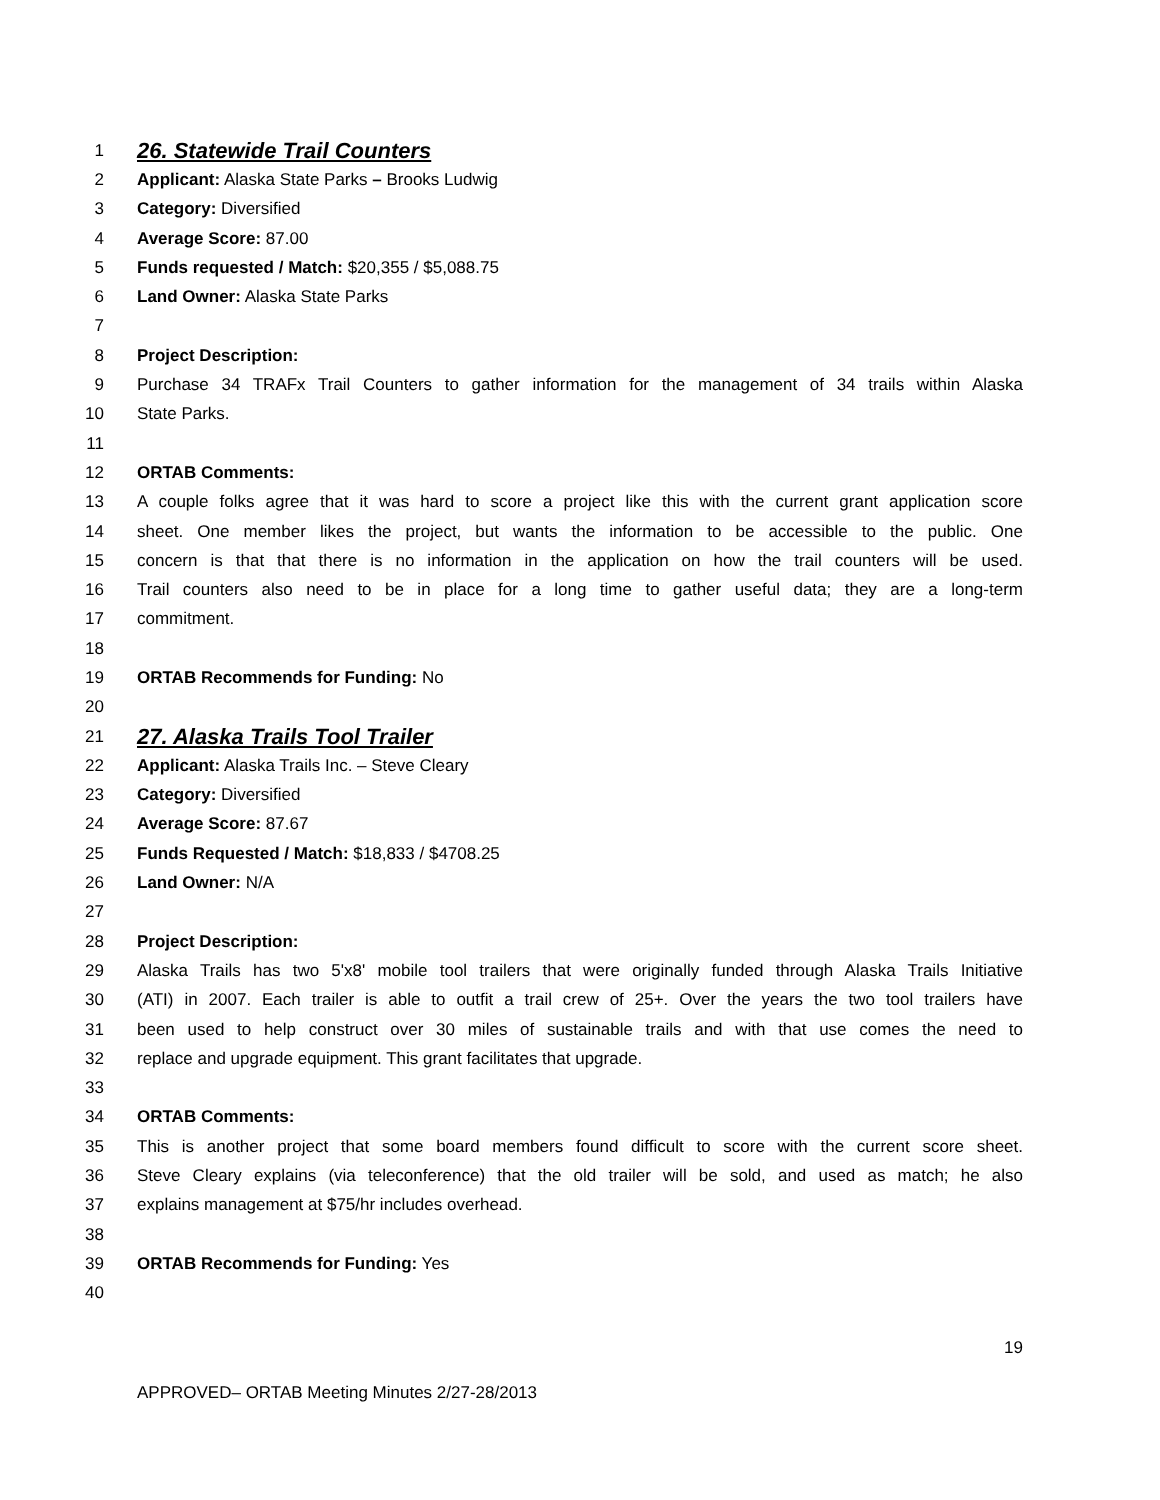1
26. Statewide Trail Counters
2 Applicant: Alaska State Parks – Brooks Ludwig
3 Category: Diversified
4 Average Score: 87.00
5 Funds requested / Match: $20,355 / $5,088.75
6 Land Owner: Alaska State Parks
7
8 Project Description:
9 Purchase 34 TRAFx Trail Counters to gather information for the management of 34 trails within Alaska
10 State Parks.
11
12 ORTAB Comments:
13 A couple folks agree that it was hard to score a project like this with the current grant application score
14 sheet. One member likes the project, but wants the information to be accessible to the public. One
15 concern is that that there is no information in the application on how the trail counters will be used.
16 Trail counters also need to be in place for a long time to gather useful data; they are a long-term
17 commitment.
18
19 ORTAB Recommends for Funding: No
20
21
27. Alaska Trails Tool Trailer
22 Applicant: Alaska Trails Inc. – Steve Cleary
23 Category: Diversified
24 Average Score: 87.67
25 Funds Requested / Match: $18,833 / $4708.25
26 Land Owner: N/A
27
28 Project Description:
29 Alaska Trails has two 5'x8' mobile tool trailers that were originally funded through Alaska Trails Initiative
30 (ATI) in 2007. Each trailer is able to outfit a trail crew of 25+. Over the years the two tool trailers have
31 been used to help construct over 30 miles of sustainable trails and with that use comes the need to
32 replace and upgrade equipment. This grant facilitates that upgrade.
33
34 ORTAB Comments:
35 This is another project that some board members found difficult to score with the current score sheet.
36 Steve Cleary explains (via teleconference) that the old trailer will be sold, and used as match; he also
37 explains management at $75/hr includes overhead.
38
39 ORTAB Recommends for Funding: Yes
40
19
APPROVED– ORTAB Meeting Minutes 2/27-28/2013